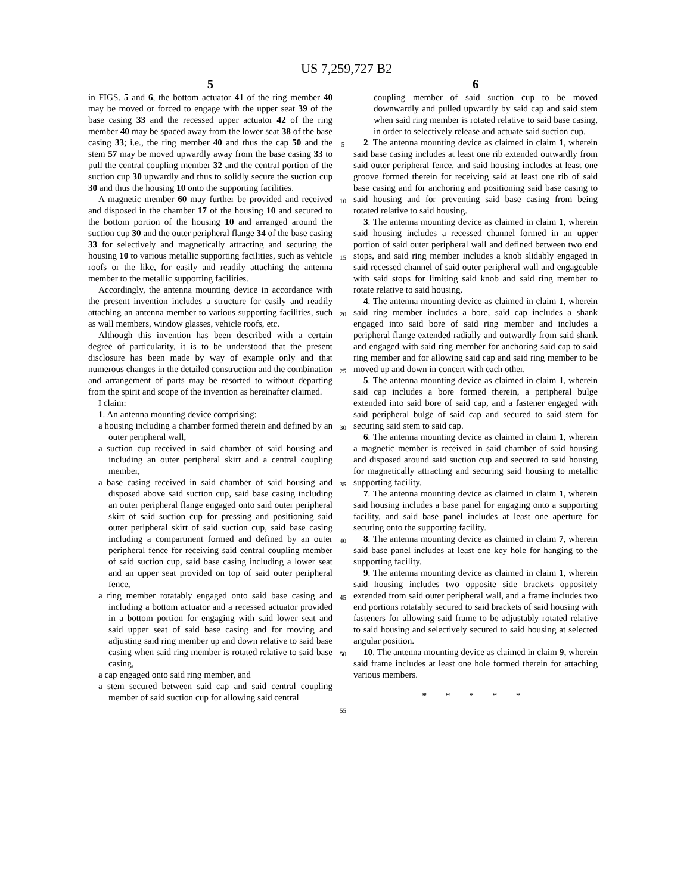US 7,259,727 B2
5
in FIGS. 5 and 6, the bottom actuator 41 of the ring member 40 may be moved or forced to engage with the upper seat 39 of the base casing 33 and the recessed upper actuator 42 of the ring member 40 may be spaced away from the lower seat 38 of the base casing 33; i.e., the ring member 40 and thus the cap 50 and the stem 57 may be moved upwardly away from the base casing 33 to pull the central coupling member 32 and the central portion of the suction cup 30 upwardly and thus to solidly secure the suction cup 30 and thus the housing 10 onto the supporting facilities.
A magnetic member 60 may further be provided and received and disposed in the chamber 17 of the housing 10 and secured to the bottom portion of the housing 10 and arranged around the suction cup 30 and the outer peripheral flange 34 of the base casing 33 for selectively and magnetically attracting and securing the housing 10 to various metallic supporting facilities, such as vehicle roofs or the like, for easily and readily attaching the antenna member to the metallic supporting facilities.
Accordingly, the antenna mounting device in accordance with the present invention includes a structure for easily and readily attaching an antenna member to various supporting facilities, such as wall members, window glasses, vehicle roofs, etc.
Although this invention has been described with a certain degree of particularity, it is to be understood that the present disclosure has been made by way of example only and that numerous changes in the detailed construction and the combination and arrangement of parts may be resorted to without departing from the spirit and scope of the invention as hereinafter claimed.
I claim:
1. An antenna mounting device comprising:
a housing including a chamber formed therein and defined by an outer peripheral wall,
a suction cup received in said chamber of said housing and including an outer peripheral skirt and a central coupling member,
a base casing received in said chamber of said housing and disposed above said suction cup, said base casing including an outer peripheral flange engaged onto said outer peripheral skirt of said suction cup for pressing and positioning said outer peripheral skirt of said suction cup, said base casing including a compartment formed and defined by an outer peripheral fence for receiving said central coupling member of said suction cup, said base casing including a lower seat and an upper seat provided on top of said outer peripheral fence,
a ring member rotatably engaged onto said base casing and including a bottom actuator and a recessed actuator provided in a bottom portion for engaging with said lower seat and said upper seat of said base casing and for moving and adjusting said ring member up and down relative to said base casing when said ring member is rotated relative to said base casing,
a cap engaged onto said ring member, and
a stem secured between said cap and said central coupling member of said suction cup for allowing said central
5
10
15
20
25
30
35
40
45
50
55
6
coupling member of said suction cup to be moved downwardly and pulled upwardly by said cap and said stem when said ring member is rotated relative to said base casing, in order to selectively release and actuate said suction cup.
2. The antenna mounting device as claimed in claim 1, wherein said base casing includes at least one rib extended outwardly from said outer peripheral fence, and said housing includes at least one groove formed therein for receiving said at least one rib of said base casing and for anchoring and positioning said base casing to said housing and for preventing said base casing from being rotated relative to said housing.
3. The antenna mounting device as claimed in claim 1, wherein said housing includes a recessed channel formed in an upper portion of said outer peripheral wall and defined between two end stops, and said ring member includes a knob slidably engaged in said recessed channel of said outer peripheral wall and engageable with said stops for limiting said knob and said ring member to rotate relative to said housing.
4. The antenna mounting device as claimed in claim 1, wherein said ring member includes a bore, said cap includes a shank engaged into said bore of said ring member and includes a peripheral flange extended radially and outwardly from said shank and engaged with said ring member for anchoring said cap to said ring member and for allowing said cap and said ring member to be moved up and down in concert with each other.
5. The antenna mounting device as claimed in claim 1, wherein said cap includes a bore formed therein, a peripheral bulge extended into said bore of said cap, and a fastener engaged with said peripheral bulge of said cap and secured to said stem for securing said stem to said cap.
6. The antenna mounting device as claimed in claim 1, wherein a magnetic member is received in said chamber of said housing and disposed around said suction cup and secured to said housing for magnetically attracting and securing said housing to metallic supporting facility.
7. The antenna mounting device as claimed in claim 1, wherein said housing includes a base panel for engaging onto a supporting facility, and said base panel includes at least one aperture for securing onto the supporting facility.
8. The antenna mounting device as claimed in claim 7, wherein said base panel includes at least one key hole for hanging to the supporting facility.
9. The antenna mounting device as claimed in claim 1, wherein said housing includes two opposite side brackets oppositely extended from said outer peripheral wall, and a frame includes two end portions rotatably secured to said brackets of said housing with fasteners for allowing said frame to be adjustably rotated relative to said housing and selectively secured to said housing at selected angular position.
10. The antenna mounting device as claimed in claim 9, wherein said frame includes at least one hole formed therein for attaching various members.
* * * * *